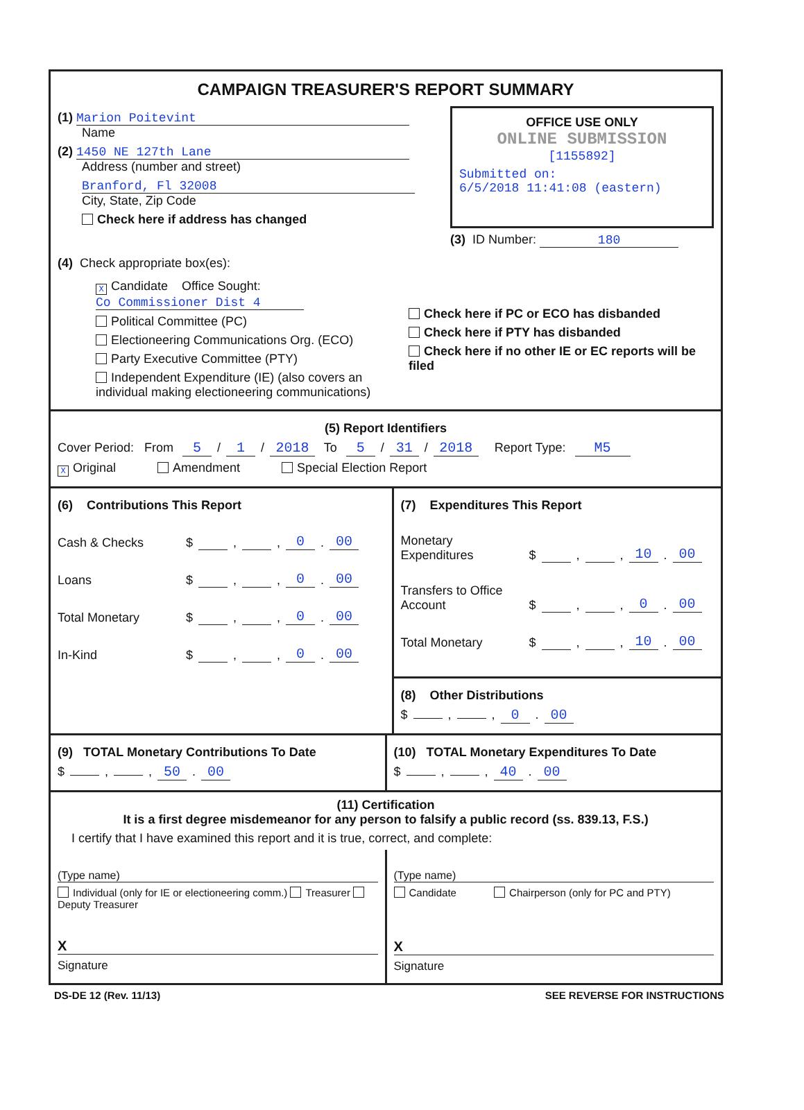CAMPAIGN TREASURER'S REPORT SUMMARY
(1) Marion Poitevint
Name
(2) 1450 NE 127th Lane
Address (number and street)
Branford, Fl 32008
City, State, Zip Code
Check here if address has changed
OFFICE USE ONLY
ONLINE SUBMISSION
[1155892]
Submitted on:
6/5/2018 11:41:08 (eastern)
(3) ID Number: 180
(4) Check appropriate box(es):
X Candidate Office Sought: Co Commissioner Dist 4
Political Committee (PC)
Electioneering Communications Org. (ECO)
Party Executive Committee (PTY)
Independent Expenditure (IE) (also covers an individual making electioneering communications)
Check here if PC or ECO has disbanded
Check here if PTY has disbanded
Check here if no other IE or EC reports will be filed
(5) Report Identifiers
Cover Period: From 5 / 1 / 2018 To 5 / 31 / 2018 Report Type: M5
X Original Amendment Special Election Report
(6) Contributions This Report
Cash & Checks $ , , 0. 00
Loans $ , , 0. 00
Total Monetary $ , , 0. 00
In-Kind $ , , 0. 00
(7) Expenditures This Report
Monetary Expenditures $ , , 10. 00
Transfers to Office Account $ , , 0. 00
Total Monetary $ , , 10. 00
(8) Other Distributions
$ , , 0. 00
(9) TOTAL Monetary Contributions To Date
$ , , 50. 00
(10) TOTAL Monetary Expenditures To Date
$ , , 40. 00
(11) Certification
It is a first degree misdemeanor for any person to falsify a public record (ss. 839.13, F.S.)
I certify that I have examined this report and it is true, correct, and complete:
(Type name)
Individual (only for IE or electioneering comm.) Treasurer Deputy Treasurer
X
Signature
(Type name)
Candidate Chairperson (only for PC and PTY)
X
Signature
DS-DE 12 (Rev. 11/13) SEE REVERSE FOR INSTRUCTIONS